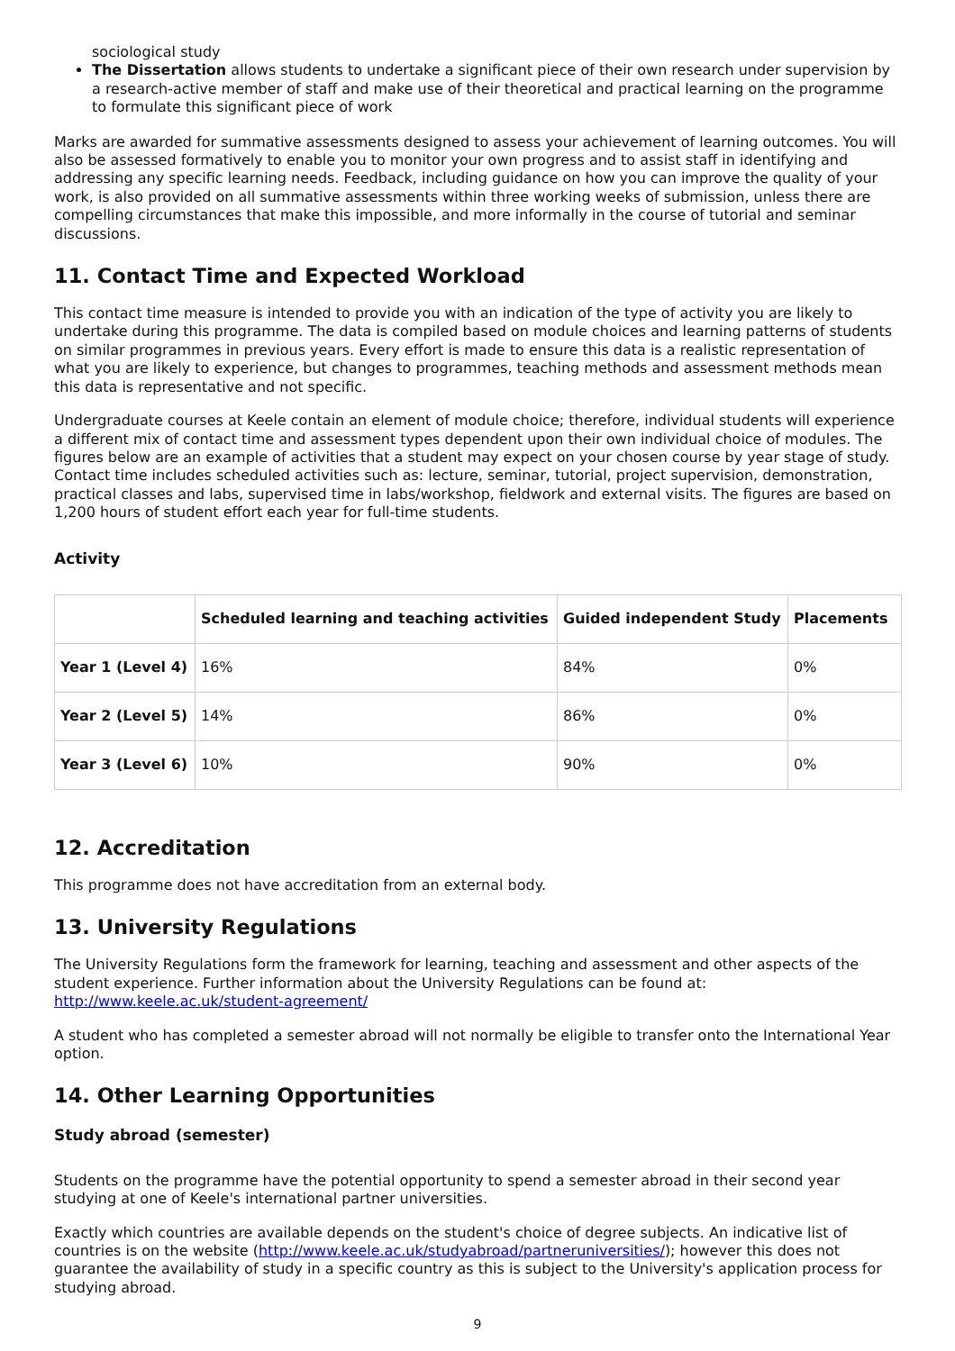sociological study
The Dissertation allows students to undertake a significant piece of their own research under supervision by a research-active member of staff and make use of their theoretical and practical learning on the programme to formulate this significant piece of work
Marks are awarded for summative assessments designed to assess your achievement of learning outcomes. You will also be assessed formatively to enable you to monitor your own progress and to assist staff in identifying and addressing any specific learning needs. Feedback, including guidance on how you can improve the quality of your work, is also provided on all summative assessments within three working weeks of submission, unless there are compelling circumstances that make this impossible, and more informally in the course of tutorial and seminar discussions.
11. Contact Time and Expected Workload
This contact time measure is intended to provide you with an indication of the type of activity you are likely to undertake during this programme. The data is compiled based on module choices and learning patterns of students on similar programmes in previous years. Every effort is made to ensure this data is a realistic representation of what you are likely to experience, but changes to programmes, teaching methods and assessment methods mean this data is representative and not specific.
Undergraduate courses at Keele contain an element of module choice; therefore, individual students will experience a different mix of contact time and assessment types dependent upon their own individual choice of modules. The figures below are an example of activities that a student may expect on your chosen course by year stage of study. Contact time includes scheduled activities such as: lecture, seminar, tutorial, project supervision, demonstration, practical classes and labs, supervised time in labs/workshop, fieldwork and external visits. The figures are based on 1,200 hours of student effort each year for full-time students.
Activity
| | Scheduled learning and teaching activities | Guided independent Study | Placements |
| --- | --- | --- | --- |
| Year 1 (Level 4) | 16% | 84% | 0% |
| Year 2 (Level 5) | 14% | 86% | 0% |
| Year 3 (Level 6) | 10% | 90% | 0% |
12. Accreditation
This programme does not have accreditation from an external body.
13. University Regulations
The University Regulations form the framework for learning, teaching and assessment and other aspects of the student experience. Further information about the University Regulations can be found at: http://www.keele.ac.uk/student-agreement/
A student who has completed a semester abroad will not normally be eligible to transfer onto the International Year option.
14. Other Learning Opportunities
Study abroad (semester)
Students on the programme have the potential opportunity to spend a semester abroad in their second year studying at one of Keele's international partner universities.
Exactly which countries are available depends on the student's choice of degree subjects. An indicative list of countries is on the website (http://www.keele.ac.uk/studyabroad/partneruniversities/); however this does not guarantee the availability of study in a specific country as this is subject to the University's application process for studying abroad.
9